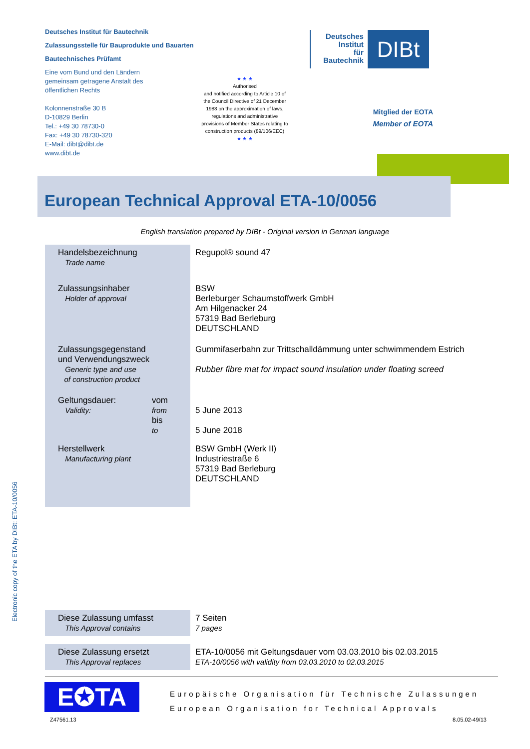Deutsches Institut für Bautechnik
Zulassungsstelle für Bauprodukte und Bauarten
Bautechnisches Prüfamt
Eine vom Bund und den Ländern
gemeinsam getragene Anstalt des
öffentlichen Rechts
Kolonnenstraße 30 B
D-10829 Berlin
Tel.: +49 30 78730-0
Fax: +49 30 78730-320
E-Mail: dibt@dibt.de
www.dibt.de
★ ★ ★
Authorised
and notified according to Article 10 of the Council Directive of 21 December 1988 on the approximation of laws, regulations and administrative provisions of Member States relating to construction products (89/106/EEC)
★ ★ ★
Deutsches
Institut
für
Bautechnik
DIBt
Mitglied der EOTA
Member of EOTA
European Technical Approval ETA-10/0056
English translation prepared by DIBt - Original version in German language
| Handelsbezeichnung Trade name | Regupol® sound 47 |
| Zulassungsinhaber Holder of approval | BSW Berleburger Schaumstoffwerk GmbH Am Hilgenacker 24 57319 Bad Berleburg DEUTSCHLAND |
| Zulassungsgegenstand und Verwendungszweck Generic type and use of construction product | Gummifaserbahn zur Trittschalldämmung unter schwimmendem Estrich Rubber fibre mat for impact sound insulation under floating screed |
| Geltungsdauer: Validity: vom from bis to | 5 June 2013 5 June 2018 |
| Herstellwerk Manufacturing plant | BSW GmbH (Werk II) Industriestraße 6 57319 Bad Berleburg DEUTSCHLAND |
| Diese Zulassung umfasst This Approval contains | 7 Seiten 7 pages |
| Diese Zulassung ersetzt This Approval replaces | ETA-10/0056 mit Geltungsdauer vom 03.03.2010 bis 02.03.2015 ETA-10/0056 with validity from 03.03.2010 to 02.03.2015 |
E✪TA
Europäische Organisation für Technische Zulassungen
European Organisation for Technical Approvals
Z47561.13 8.05.02-49/13
Electronic copy of the ETA by DIBt: ETA-10/0056